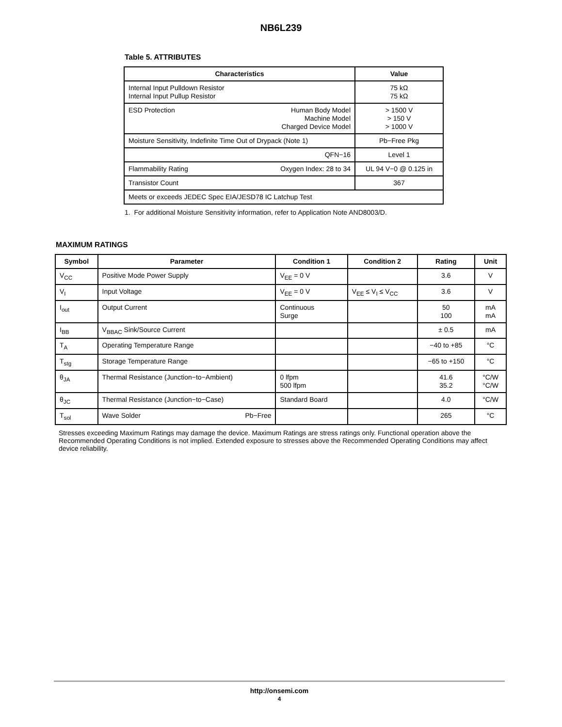NB6L239
Table 5. ATTRIBUTES
| Characteristics | | Value |
| --- | --- | --- |
| Internal Input Pulldown Resistor Internal Input Pullup Resistor | | 75 kΩ 75 kΩ |
| ESD Protection | Human Body Model Machine Model Charged Device Model | > 1500 V > 150 V > 1000 V |
| Moisture Sensitivity, Indefinite Time Out of Drypack (Note 1) | | Pb−Free Pkg |
| QFN−16 | | Level 1 |
| Flammability Rating | Oxygen Index: 28 to 34 | UL 94 V−0 @ 0.125 in |
| Transistor Count | | 367 |
| Meets or exceeds JEDEC Spec EIA/JESD78 IC Latchup Test | | |
1. For additional Moisture Sensitivity information, refer to Application Note AND8003/D.
MAXIMUM RATINGS
| Symbol | Parameter | Condition 1 | Condition 2 | Rating | Unit |
| --- | --- | --- | --- | --- | --- |
| V<sub>CC</sub> | Positive Mode Power Supply | V<sub>EE</sub> = 0 V | | 3.6 | V |
| V<sub>I</sub> | Input Voltage | V<sub>EE</sub> = 0 V | V<sub>EE</sub> ≤ V<sub>I</sub> ≤ V<sub>CC</sub> | 3.6 | V |
| I<sub>out</sub> | Output Current | Continuous Surge | | 50 100 | mA mA |
| I<sub>BB</sub> | V<sub>BBAC</sub> Sink/Source Current | | | ± 0.5 | mA |
| T<sub>A</sub> | Operating Temperature Range | | | −40 to +85 | °C |
| T<sub>stg</sub> | Storage Temperature Range | | | −65 to +150 | °C |
| θ<sub>JA</sub> | Thermal Resistance (Junction−to−Ambient) | 0 lfpm 500 lfpm | | 41.6 35.2 | °C/W °C/W |
| θ<sub>JC</sub> | Thermal Resistance (Junction−to−Case) | Standard Board | | 4.0 | °C/W |
| T<sub>sol</sub> | Wave Solder Pb−Free | | | 265 | °C |
Stresses exceeding Maximum Ratings may damage the device. Maximum Ratings are stress ratings only. Functional operation above the Recommended Operating Conditions is not implied. Extended exposure to stresses above the Recommended Operating Conditions may affect device reliability.
http://onsemi.com
4